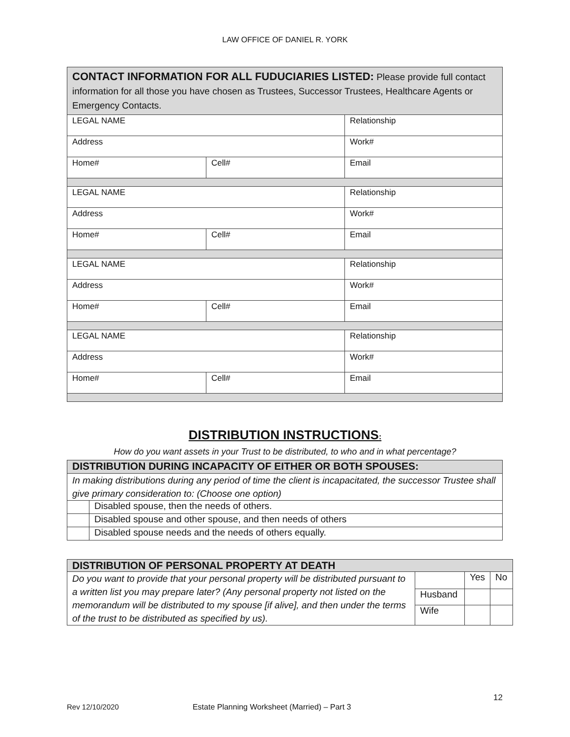LAW OFFICE OF DANIEL R. YORK
| CONTACT INFORMATION FOR ALL FUDUCIARIES LISTED: Please provide full contact information for all those you have chosen as Trustees, Successor Trustees, Healthcare Agents or Emergency Contacts. | | |
| LEGAL NAME | | Relationship |
| Address | | Work# |
| Home# | Cell# | Email |
| LEGAL NAME | | Relationship |
| Address | | Work# |
| Home# | Cell# | Email |
| LEGAL NAME | | Relationship |
| Address | | Work# |
| Home# | Cell# | Email |
| LEGAL NAME | | Relationship |
| Address | | Work# |
| Home# | Cell# | Email |
DISTRIBUTION INSTRUCTIONS:
How do you want assets in your Trust to be distributed, to who and in what percentage?
| DISTRIBUTION DURING INCAPACITY OF EITHER OR BOTH SPOUSES: | |
| In making distributions during any period of time the client is incapacitated, the successor Trustee shall give primary consideration to: (Choose one option) | |
| | Disabled spouse, then the needs of others. |
| | Disabled spouse and other spouse, and then needs of others |
| | Disabled spouse needs and the needs of others equally. |
| DISTRIBUTION OF PERSONAL PROPERTY AT DEATH | | | |
| Do you want to provide that your personal property will be distributed pursuant to a written list you may prepare later? (Any personal property not listed on the memorandum will be distributed to my spouse [if alive], and then under the terms of the trust to be distributed as specified by us). | | Yes | No |
| | Husband | | |
| | Wife | | |
12
Rev 12/10/2020 Estate Planning Worksheet (Married) – Part 3